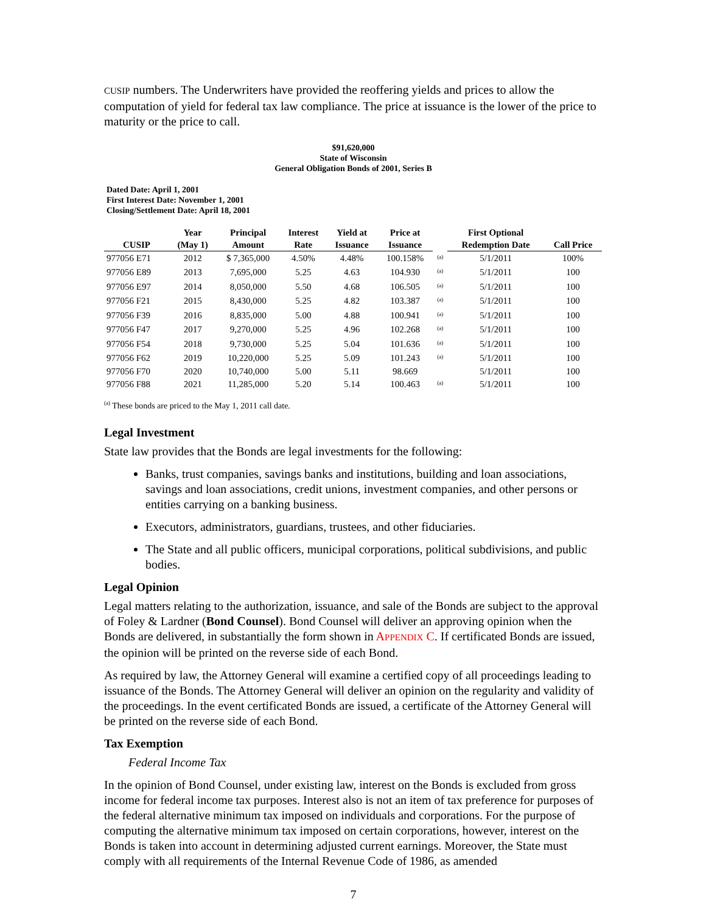CUSIP numbers. The Underwriters have provided the reoffering yields and prices to allow the computation of yield for federal tax law compliance. The price at issuance is the lower of the price to maturity or the price to call.
$91,620,000
State of Wisconsin
General Obligation Bonds of 2001, Series B
Dated Date: April 1, 2001
First Interest Date: November 1, 2001
Closing/Settlement Date: April 18, 2001
| | Year | Principal | Interest | Yield at | Price at | | First Optional | |
| --- | --- | --- | --- | --- | --- | --- | --- | --- |
| CUSIP | (May 1) | Amount | Rate | Issuance | Issuance | | Redemption Date | Call Price |
| 977056 E71 | 2012 | $ 7,365,000 | 4.50% | 4.48% | 100.158% | <sup>(a)</sup> | 5/1/2011 | 100% |
| 977056 E89 | 2013 | 7,695,000 | 5.25 | 4.63 | 104.930 | <sup>(a)</sup> | 5/1/2011 | 100 |
| 977056 E97 | 2014 | 8,050,000 | 5.50 | 4.68 | 106.505 | <sup>(a)</sup> | 5/1/2011 | 100 |
| 977056 F21 | 2015 | 8,430,000 | 5.25 | 4.82 | 103.387 | <sup>(a)</sup> | 5/1/2011 | 100 |
| 977056 F39 | 2016 | 8,835,000 | 5.00 | 4.88 | 100.941 | <sup>(a)</sup> | 5/1/2011 | 100 |
| 977056 F47 | 2017 | 9,270,000 | 5.25 | 4.96 | 102.268 | <sup>(a)</sup> | 5/1/2011 | 100 |
| 977056 F54 | 2018 | 9,730,000 | 5.25 | 5.04 | 101.636 | <sup>(a)</sup> | 5/1/2011 | 100 |
| 977056 F62 | 2019 | 10,220,000 | 5.25 | 5.09 | 101.243 | <sup>(a)</sup> | 5/1/2011 | 100 |
| 977056 F70 | 2020 | 10,740,000 | 5.00 | 5.11 | 98.669 | | 5/1/2011 | 100 |
| 977056 F88 | 2021 | 11,285,000 | 5.20 | 5.14 | 100.463 | <sup>(a)</sup> | 5/1/2011 | 100 |
<sup>(a)</sup> These bonds are priced to the May 1, 2011 call date.
Legal Investment
State law provides that the Bonds are legal investments for the following:
Banks, trust companies, savings banks and institutions, building and loan associations, savings and loan associations, credit unions, investment companies, and other persons or entities carrying on a banking business.
Executors, administrators, guardians, trustees, and other fiduciaries.
The State and all public officers, municipal corporations, political subdivisions, and public bodies.
Legal Opinion
Legal matters relating to the authorization, issuance, and sale of the Bonds are subject to the approval of Foley & Lardner (Bond Counsel). Bond Counsel will deliver an approving opinion when the Bonds are delivered, in substantially the form shown in APPENDIX C. If certificated Bonds are issued, the opinion will be printed on the reverse side of each Bond.
As required by law, the Attorney General will examine a certified copy of all proceedings leading to issuance of the Bonds. The Attorney General will deliver an opinion on the regularity and validity of the proceedings. In the event certificated Bonds are issued, a certificate of the Attorney General will be printed on the reverse side of each Bond.
Tax Exemption
Federal Income Tax
In the opinion of Bond Counsel, under existing law, interest on the Bonds is excluded from gross income for federal income tax purposes. Interest also is not an item of tax preference for purposes of the federal alternative minimum tax imposed on individuals and corporations. For the purpose of computing the alternative minimum tax imposed on certain corporations, however, interest on the Bonds is taken into account in determining adjusted current earnings. Moreover, the State must comply with all requirements of the Internal Revenue Code of 1986, as amended
7